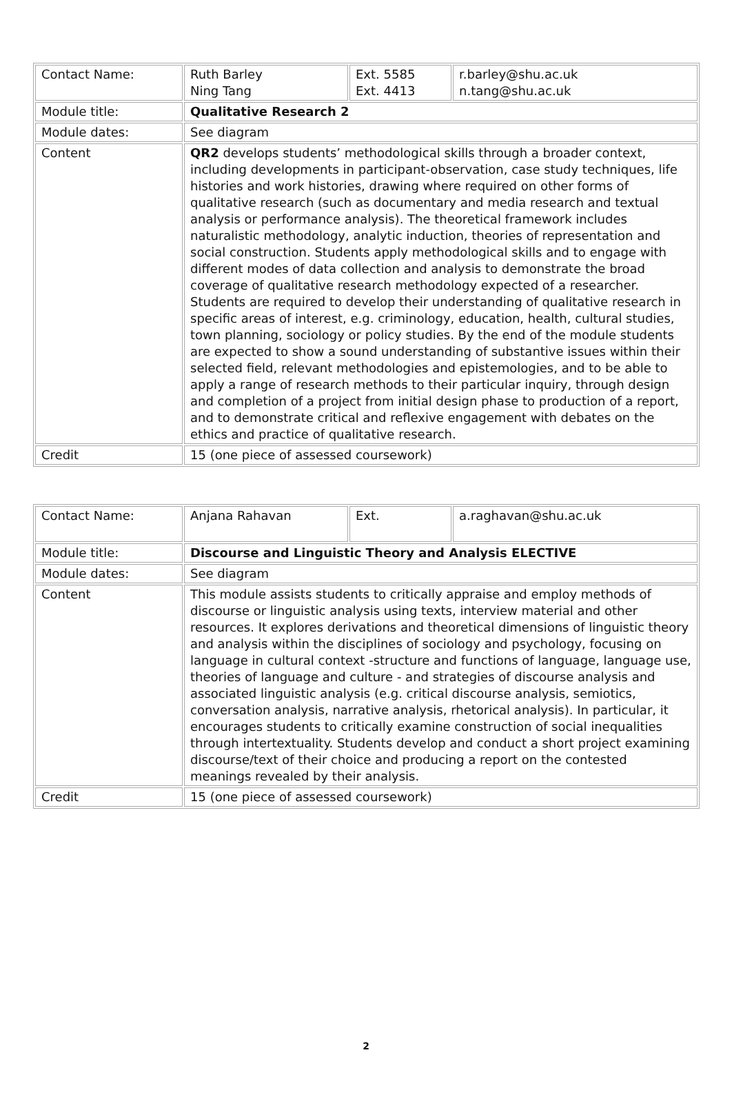| Contact Name: | Ruth Barley Ning Tang | Ext. 5585 Ext. 4413 | r.barley@shu.ac.uk n.tang@shu.ac.uk |
| Module title: | Qualitative Research 2 | | |
| Module dates: | See diagram | | |
| Content | QR2 develops students’ methodological skills through a broader context, including developments in participant-observation, case study techniques, life histories and work histories, drawing where required on other forms of qualitative research (such as documentary and media research and textual analysis or performance analysis). The theoretical framework includes naturalistic methodology, analytic induction, theories of representation and social construction. Students apply methodological skills and to engage with different modes of data collection and analysis to demonstrate the broad coverage of qualitative research methodology expected of a researcher. Students are required to develop their understanding of qualitative research in specific areas of interest, e.g. criminology, education, health, cultural studies, town planning, sociology or policy studies. By the end of the module students are expected to show a sound understanding of substantive issues within their selected field, relevant methodologies and epistemologies, and to be able to apply a range of research methods to their particular inquiry, through design and completion of a project from initial design phase to production of a report, and to demonstrate critical and reflexive engagement with debates on the ethics and practice of qualitative research. | | |
| Credit | 15 (one piece of assessed coursework) | | |
| Contact Name: | Anjana Rahavan | Ext. | a.raghavan@shu.ac.uk |
| Module title: | Discourse and Linguistic Theory and Analysis ELECTIVE | | |
| Module dates: | See diagram | | |
| Content | This module assists students to critically appraise and employ methods of discourse or linguistic analysis using texts, interview material and other resources. It explores derivations and theoretical dimensions of linguistic theory and analysis within the disciplines of sociology and psychology, focusing on language in cultural context -structure and functions of language, language use, theories of language and culture - and strategies of discourse analysis and associated linguistic analysis (e.g. critical discourse analysis, semiotics, conversation analysis, narrative analysis, rhetorical analysis). In particular, it encourages students to critically examine construction of social inequalities through intertextuality. Students develop and conduct a short project examining discourse/text of their choice and producing a report on the contested meanings revealed by their analysis. | | |
| Credit | 15 (one piece of assessed coursework) | | |
2